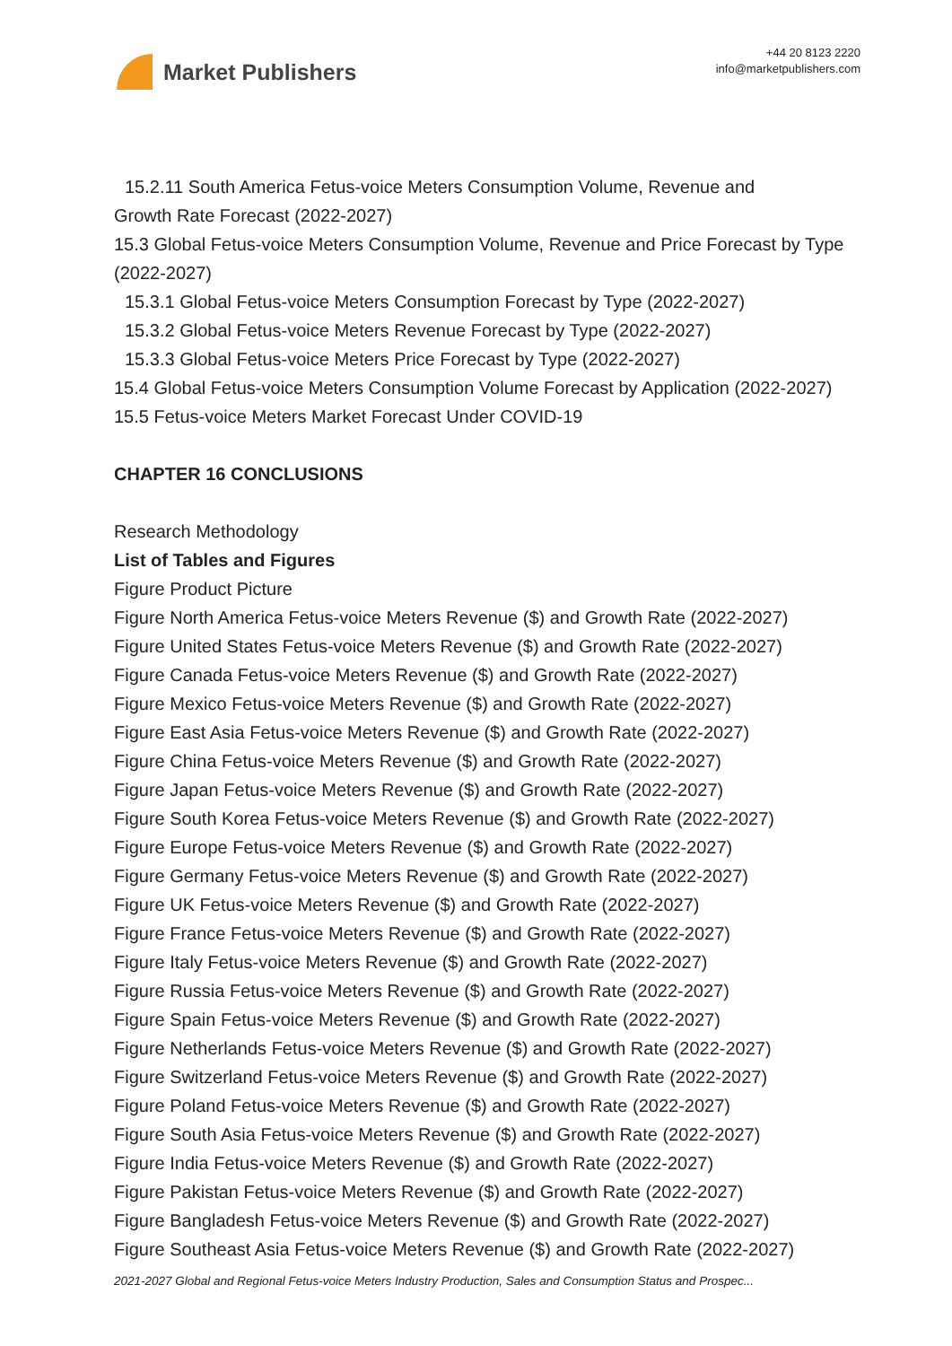Market Publishers
+44 20 8123 2220
info@marketpublishers.com
15.2.11 South America Fetus-voice Meters Consumption Volume, Revenue and
Growth Rate Forecast (2022-2027)
15.3 Global Fetus-voice Meters Consumption Volume, Revenue and Price Forecast by Type (2022-2027)
15.3.1 Global Fetus-voice Meters Consumption Forecast by Type (2022-2027)
15.3.2 Global Fetus-voice Meters Revenue Forecast by Type (2022-2027)
15.3.3 Global Fetus-voice Meters Price Forecast by Type (2022-2027)
15.4 Global Fetus-voice Meters Consumption Volume Forecast by Application (2022-2027)
15.5 Fetus-voice Meters Market Forecast Under COVID-19
CHAPTER 16 CONCLUSIONS
Research Methodology
List of Tables and Figures
Figure Product Picture
Figure North America Fetus-voice Meters Revenue ($) and Growth Rate (2022-2027)
Figure United States Fetus-voice Meters Revenue ($) and Growth Rate (2022-2027)
Figure Canada Fetus-voice Meters Revenue ($) and Growth Rate (2022-2027)
Figure Mexico Fetus-voice Meters Revenue ($) and Growth Rate (2022-2027)
Figure East Asia Fetus-voice Meters Revenue ($) and Growth Rate (2022-2027)
Figure China Fetus-voice Meters Revenue ($) and Growth Rate (2022-2027)
Figure Japan Fetus-voice Meters Revenue ($) and Growth Rate (2022-2027)
Figure South Korea Fetus-voice Meters Revenue ($) and Growth Rate (2022-2027)
Figure Europe Fetus-voice Meters Revenue ($) and Growth Rate (2022-2027)
Figure Germany Fetus-voice Meters Revenue ($) and Growth Rate (2022-2027)
Figure UK Fetus-voice Meters Revenue ($) and Growth Rate (2022-2027)
Figure France Fetus-voice Meters Revenue ($) and Growth Rate (2022-2027)
Figure Italy Fetus-voice Meters Revenue ($) and Growth Rate (2022-2027)
Figure Russia Fetus-voice Meters Revenue ($) and Growth Rate (2022-2027)
Figure Spain Fetus-voice Meters Revenue ($) and Growth Rate (2022-2027)
Figure Netherlands Fetus-voice Meters Revenue ($) and Growth Rate (2022-2027)
Figure Switzerland Fetus-voice Meters Revenue ($) and Growth Rate (2022-2027)
Figure Poland Fetus-voice Meters Revenue ($) and Growth Rate (2022-2027)
Figure South Asia Fetus-voice Meters Revenue ($) and Growth Rate (2022-2027)
Figure India Fetus-voice Meters Revenue ($) and Growth Rate (2022-2027)
Figure Pakistan Fetus-voice Meters Revenue ($) and Growth Rate (2022-2027)
Figure Bangladesh Fetus-voice Meters Revenue ($) and Growth Rate (2022-2027)
Figure Southeast Asia Fetus-voice Meters Revenue ($) and Growth Rate (2022-2027)
2021-2027 Global and Regional Fetus-voice Meters Industry Production, Sales and Consumption Status and Prospec...